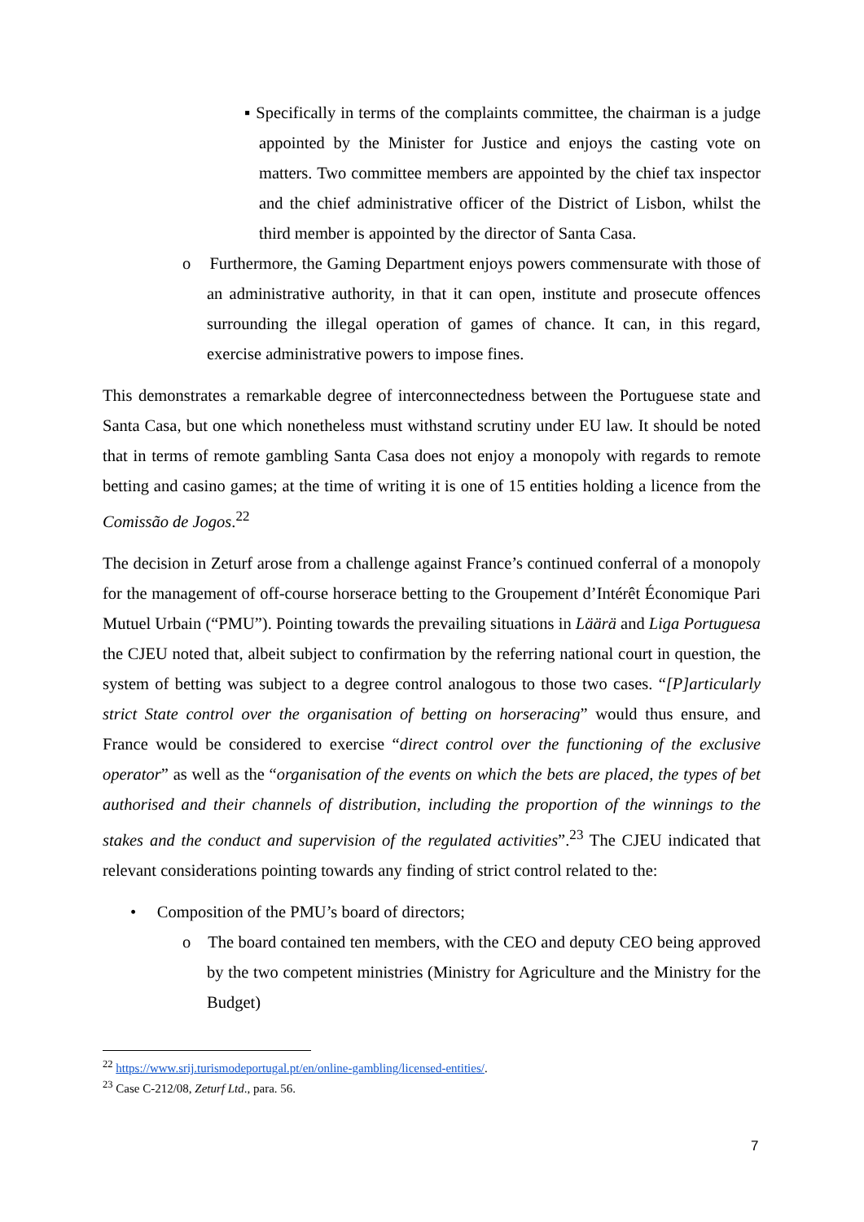▪ Specifically in terms of the complaints committee, the chairman is a judge appointed by the Minister for Justice and enjoys the casting vote on matters. Two committee members are appointed by the chief tax inspector and the chief administrative officer of the District of Lisbon, whilst the third member is appointed by the director of Santa Casa.
o Furthermore, the Gaming Department enjoys powers commensurate with those of an administrative authority, in that it can open, institute and prosecute offences surrounding the illegal operation of games of chance. It can, in this regard, exercise administrative powers to impose fines.
This demonstrates a remarkable degree of interconnectedness between the Portuguese state and Santa Casa, but one which nonetheless must withstand scrutiny under EU law. It should be noted that in terms of remote gambling Santa Casa does not enjoy a monopoly with regards to remote betting and casino games; at the time of writing it is one of 15 entities holding a licence from the Comissão de Jogos.<sup>22</sup>
The decision in Zeturf arose from a challenge against France’s continued conferral of a monopoly for the management of off-course horserace betting to the Groupement d’Intérêt Économique Pari Mutuel Urbain (“PMU”). Pointing towards the prevailing situations in Läärä and Liga Portuguesa the CJEU noted that, albeit subject to confirmation by the referring national court in question, the system of betting was subject to a degree control analogous to those two cases. “[P]articularly strict State control over the organisation of betting on horseracing” would thus ensure, and France would be considered to exercise “direct control over the functioning of the exclusive operator” as well as the “organisation of the events on which the bets are placed, the types of bet authorised and their channels of distribution, including the proportion of the winnings to the stakes and the conduct and supervision of the regulated activities”.<sup>23</sup> The CJEU indicated that relevant considerations pointing towards any finding of strict control related to the:
• Composition of the PMU’s board of directors;
o The board contained ten members, with the CEO and deputy CEO being approved by the two competent ministries (Ministry for Agriculture and the Ministry for the Budget)
<sup>22</sup> https://www.srij.turismodeportugal.pt/en/online-gambling/licensed-entities/.
<sup>23</sup> Case C-212/08, Zeturf Ltd., para. 56.
7